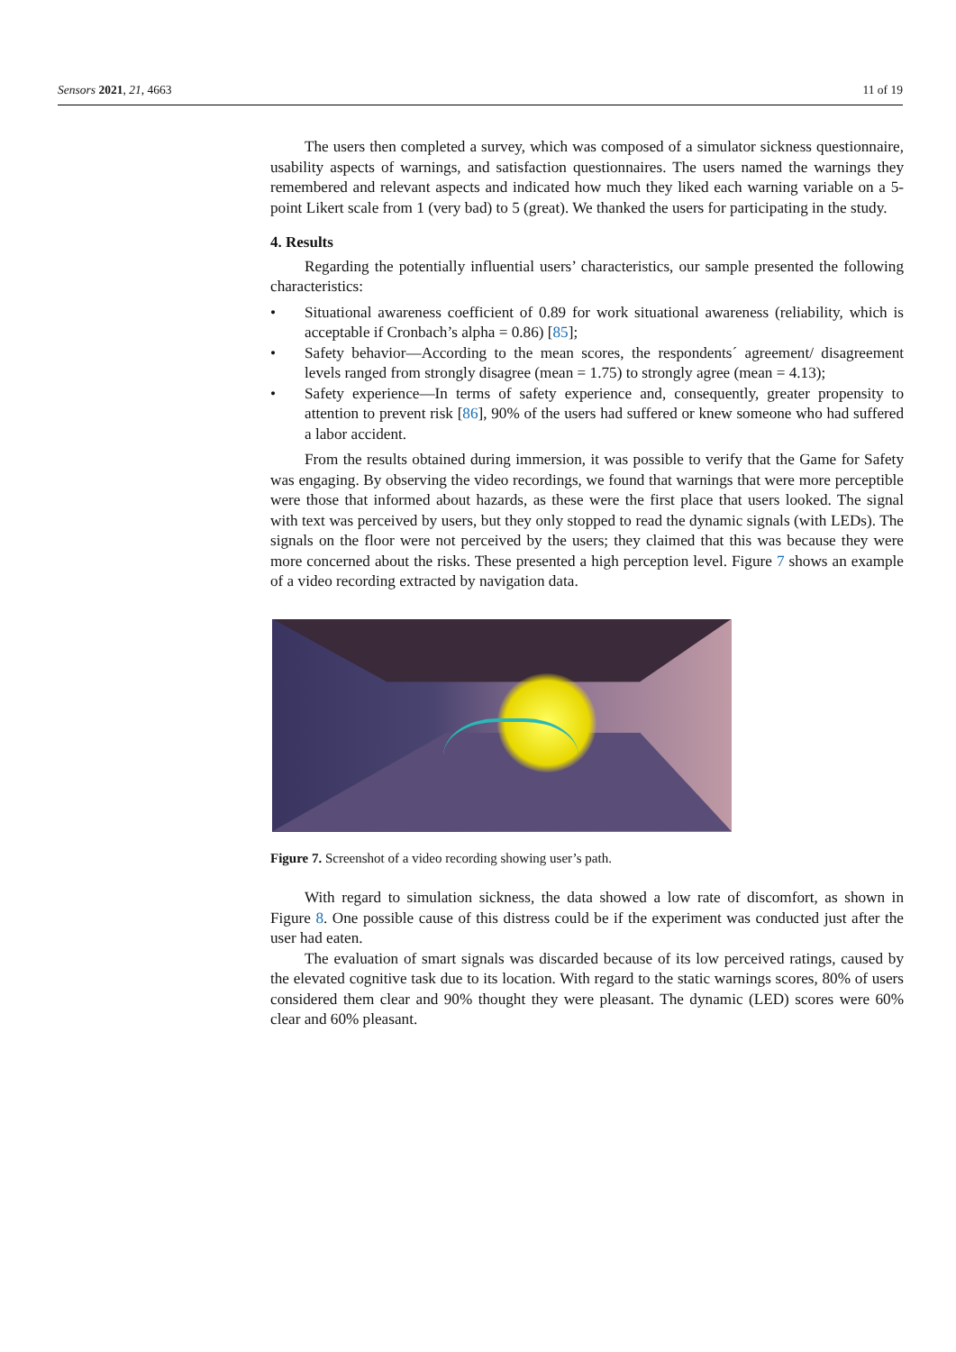Sensors 2021, 21, 4663 11 of 19
The users then completed a survey, which was composed of a simulator sickness questionnaire, usability aspects of warnings, and satisfaction questionnaires. The users named the warnings they remembered and relevant aspects and indicated how much they liked each warning variable on a 5-point Likert scale from 1 (very bad) to 5 (great). We thanked the users for participating in the study.
4. Results
Regarding the potentially influential users’ characteristics, our sample presented the following characteristics:
• Situational awareness coefficient of 0.89 for work situational awareness (reliability, which is acceptable if Cronbach’s alpha = 0.86) [85];
• Safety behavior—According to the mean scores, the respondents´ agreement/ disagreement levels ranged from strongly disagree (mean = 1.75) to strongly agree (mean = 4.13);
• Safety experience—In terms of safety experience and, consequently, greater propensity to attention to prevent risk [86], 90% of the users had suffered or knew someone who had suffered a labor accident.
From the results obtained during immersion, it was possible to verify that the Game for Safety was engaging. By observing the video recordings, we found that warnings that were more perceptible were those that informed about hazards, as these were the first place that users looked. The signal with text was perceived by users, but they only stopped to read the dynamic signals (with LEDs). The signals on the floor were not perceived by the users; they claimed that this was because they were more concerned about the risks. These presented a high perception level. Figure 7 shows an example of a video recording extracted by navigation data.
Figure 7. Screenshot of a video recording showing user’s path.
With regard to simulation sickness, the data showed a low rate of discomfort, as shown in Figure 8. One possible cause of this distress could be if the experiment was conducted just after the user had eaten.
The evaluation of smart signals was discarded because of its low perceived ratings, caused by the elevated cognitive task due to its location. With regard to the static warnings scores, 80% of users considered them clear and 90% thought they were pleasant. The dynamic (LED) scores were 60% clear and 60% pleasant.